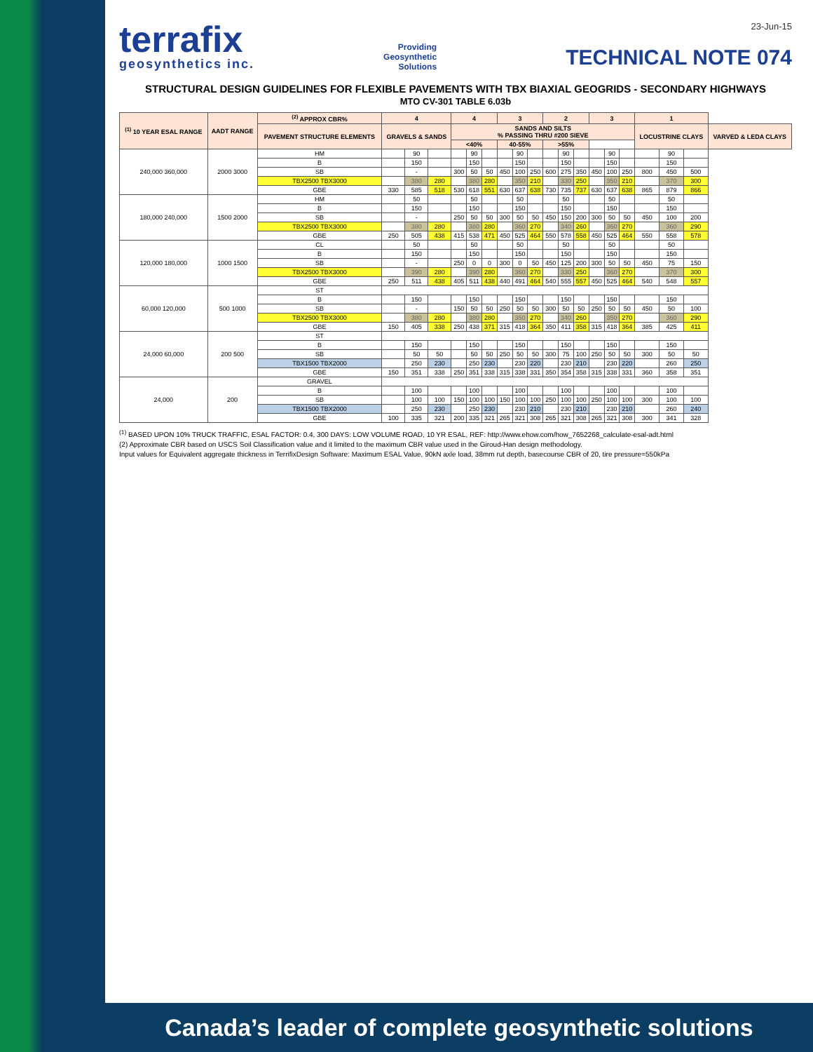terrafix
geosynthetics inc.
Providing
Geosynthetic
Solutions
23-Jun-15
TECHNICAL NOTE 074
STRUCTURAL DESIGN GUIDELINES FOR FLEXIBLE PAVEMENTS WITH TBX BIAXIAL GEOGRIDS - SECONDARY HIGHWAYS
MTO CV-301 TABLE 6.03b
| <sup>(1)</sup> 10 YEAR ESAL RANGE | AADT RANGE | <sup>(2)</sup> APPROX CBR% | 4 | | | 4 | | | 3 | | | 2 | | | 3 | | | 1 | | | |
| --- | --- | --- | --- | --- | --- | --- | --- | --- | --- | --- | --- | --- | --- | --- | --- | --- | --- | --- | --- | --- | --- |
| | | PAVEMENT STRUCTURE ELEMENTS | GRAVELS & SANDS | | | SANDS AND SILTS % PASSING THRU #200 SIEVE | | | | | | | | | | | | LOCUSTRINE CLAYS | | | VARVED & LEDA CLAYS |
| | | | | | | <40% | | | 40-55% | | | >55% | | | | | | | | | |
| 240,000 360,000 | 2000 3000 | HM | | 90 | | | 90 | | | 90 | | | 90 | | | 90 | | | 90 | | |
| | | B | | 150 | | | 150 | | | 150 | | | 150 | | | 150 | | | 150 | | |
| | | SB | | - | | 300 | 50 | 50 | 450 | 100 | 250 | 600 | 275 | 350 | 450 | 100 | 250 | 800 | 450 | 500 | |
| | | TBX2500 TBX3000 | | 380 | 280 | | 380 | 280 | | 350 | 210 | | 330 | 250 | | 350 | 210 | | 370 | 300 | |
| | | GBE | 330 | 585 | 518 | 530 | 618 | 551 | 630 | 637 | 638 | 730 | 735 | 737 | 630 | 637 | 638 | 865 | 879 | 866 | |
| 180,000 240,000 | 1500 2000 | HM | | 50 | | | 50 | | | 50 | | | 50 | | | 50 | | | 50 | | |
| | | B | | 150 | | | 150 | | | 150 | | | 150 | | | 150 | | | 150 | | |
| | | SB | | - | | 250 | 50 | 50 | 300 | 50 | 50 | 450 | 150 | 200 | 300 | 50 | 50 | 450 | 100 | 200 | |
| | | TBX2500 TBX3000 | | 380 | 280 | | 380 | 280 | | 360 | 270 | | 340 | 260 | | 360 | 270 | | 360 | 290 | |
| | | GBE | 250 | 505 | 438 | 415 | 538 | 471 | 450 | 525 | 464 | 550 | 578 | 558 | 450 | 525 | 464 | 550 | 558 | 578 | |
| 120,000 180,000 | 1000 1500 | CL | | 50 | | | 50 | | | 50 | | | 50 | | | 50 | | | 50 | | |
| | | B | | 150 | | | 150 | | | 150 | | | 150 | | | 150 | | | 150 | | |
| | | SB | | - | | 250 | 0 | 0 | 300 | 0 | 50 | 450 | 125 | 200 | 300 | 50 | 50 | 450 | 75 | 150 | |
| | | TBX2500 TBX3000 | | 390 | 280 | | 390 | 280 | | 360 | 270 | | 330 | 250 | | 360 | 270 | | 370 | 300 | |
| | | GBE | 250 | 511 | 438 | 405 | 511 | 438 | 440 | 491 | 464 | 540 | 555 | 557 | 450 | 525 | 464 | 540 | 548 | 557 | |
| 60,000 120,000 | 500 1000 | ST | | | | | | | | | | | | | | | | | | | |
| | | B | | 150 | | | 150 | | | 150 | | | 150 | | | 150 | | | 150 | | |
| | | SB | | - | | 150 | 50 | 50 | 250 | 50 | 50 | 300 | 50 | 50 | 250 | 50 | 50 | 450 | 50 | 100 | |
| | | TBX2500 TBX3000 | | 380 | 280 | | 380 | 280 | | 350 | 270 | | 340 | 260 | | 350 | 270 | | 360 | 290 | |
| | | GBE | 150 | 405 | 338 | 250 | 438 | 371 | 315 | 418 | 364 | 350 | 411 | 358 | 315 | 418 | 364 | 385 | 425 | 411 | |
| 24,000 60,000 | 200 500 | ST | | | | | | | | | | | | | | | | | | | |
| | | B | | 150 | | | 150 | | | 150 | | | 150 | | | 150 | | | 150 | | |
| | | SB | | 50 | 50 | | 50 | 50 | 250 | 50 | 50 | 300 | 75 | 100 | 250 | 50 | 50 | 300 | 50 | 50 | |
| | | TBX1500 TBX2000 | | 250 | 230 | | 250 | 230 | | 230 | 220 | | 230 | 210 | | 230 | 220 | | 260 | 250 | |
| | | GBE | 150 | 351 | 338 | 250 | 351 | 338 | 315 | 338 | 331 | 350 | 354 | 358 | 315 | 338 | 331 | 360 | 358 | 351 | |
| 24,000 | 200 | GRAVEL | | | | | | | | | | | | | | | | | | | |
| | | B | | 100 | | | 100 | | | 100 | | | 100 | | | 100 | | | 100 | | |
| | | SB | | 100 | 100 | 150 | 100 | 100 | 150 | 100 | 100 | 250 | 100 | 100 | 250 | 100 | 100 | 300 | 100 | 100 | |
| | | TBX1500 TBX2000 | | 250 | 230 | | 250 | 230 | | 230 | 210 | | 230 | 210 | | 230 | 210 | | 260 | 240 | |
| | | GBE | 100 | 335 | 321 | 200 | 335 | 321 | 265 | 321 | 308 | 265 | 321 | 308 | 265 | 321 | 308 | 300 | 341 | 328 | |
<sup>(1)</sup> BASED UPON 10% TRUCK TRAFFIC, ESAL FACTOR: 0.4, 300 DAYS: LOW VOLUME ROAD, 10 YR ESAL, REF: http://www.ehow.com/how_7652268_calculate-esal-adt.html
(2) Approximate CBR based on USCS Soil Classification value and it limited to the maximum CBR value used in the Giroud-Han design methodology.
Input values for Equivalent aggregate thickness in TerrifixDesign Software: Maximum ESAL Value, 90kN axle load, 38mm rut depth, basecourse CBR of 20, tire pressure=550kPa
Canada’s leader of complete geosynthetic solutions